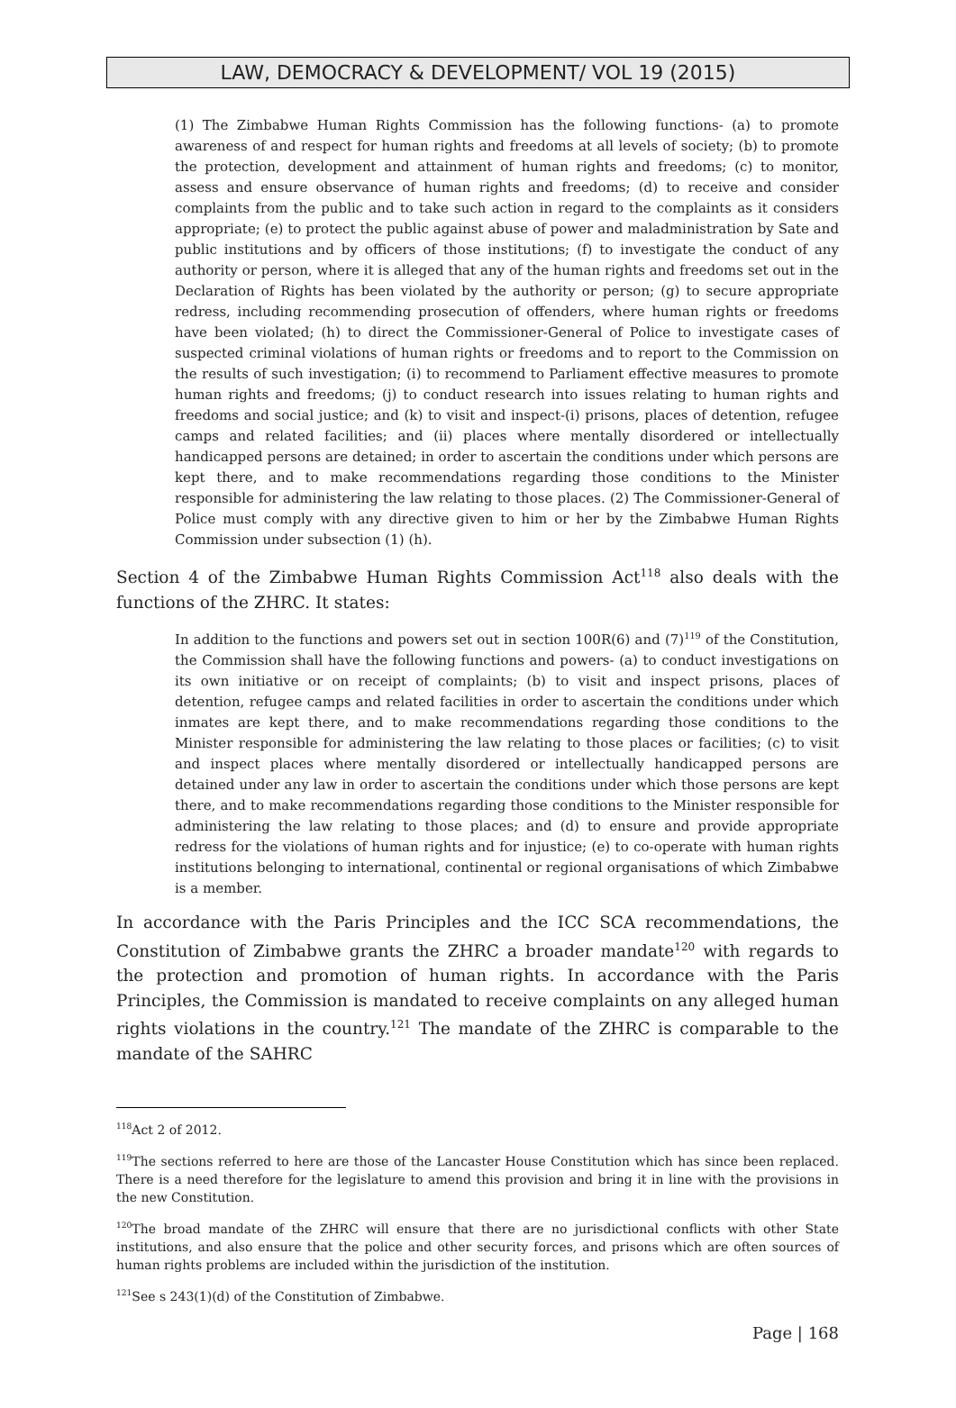LAW, DEMOCRACY & DEVELOPMENT/ VOL 19 (2015)
(1) The Zimbabwe Human Rights Commission has the following functions- (a) to promote awareness of and respect for human rights and freedoms at all levels of society; (b) to promote the protection, development and attainment of human rights and freedoms; (c) to monitor, assess and ensure observance of human rights and freedoms; (d) to receive and consider complaints from the public and to take such action in regard to the complaints as it considers appropriate; (e) to protect the public against abuse of power and maladministration by Sate and public institutions and by officers of those institutions; (f) to investigate the conduct of any authority or person, where it is alleged that any of the human rights and freedoms set out in the Declaration of Rights has been violated by the authority or person; (g) to secure appropriate redress, including recommending prosecution of offenders, where human rights or freedoms have been violated; (h) to direct the Commissioner-General of Police to investigate cases of suspected criminal violations of human rights or freedoms and to report to the Commission on the results of such investigation; (i) to recommend to Parliament effective measures to promote human rights and freedoms; (j) to conduct research into issues relating to human rights and freedoms and social justice; and (k) to visit and inspect-(i) prisons, places of detention, refugee camps and related facilities; and (ii) places where mentally disordered or intellectually handicapped persons are detained; in order to ascertain the conditions under which persons are kept there, and to make recommendations regarding those conditions to the Minister responsible for administering the law relating to those places. (2) The Commissioner-General of Police must comply with any directive given to him or her by the Zimbabwe Human Rights Commission under subsection (1) (h).
Section 4 of the Zimbabwe Human Rights Commission Act<sup>118</sup> also deals with the functions of the ZHRC. It states:
In addition to the functions and powers set out in section 100R(6) and (7)<sup>119</sup> of the Constitution, the Commission shall have the following functions and powers- (a) to conduct investigations on its own initiative or on receipt of complaints; (b) to visit and inspect prisons, places of detention, refugee camps and related facilities in order to ascertain the conditions under which inmates are kept there, and to make recommendations regarding those conditions to the Minister responsible for administering the law relating to those places or facilities; (c) to visit and inspect places where mentally disordered or intellectually handicapped persons are detained under any law in order to ascertain the conditions under which those persons are kept there, and to make recommendations regarding those conditions to the Minister responsible for administering the law relating to those places; and (d) to ensure and provide appropriate redress for the violations of human rights and for injustice; (e) to co-operate with human rights institutions belonging to international, continental or regional organisations of which Zimbabwe is a member.
In accordance with the Paris Principles and the ICC SCA recommendations, the Constitution of Zimbabwe grants the ZHRC a broader mandate<sup>120</sup> with regards to the protection and promotion of human rights. In accordance with the Paris Principles, the Commission is mandated to receive complaints on any alleged human rights violations in the country.<sup>121</sup> The mandate of the ZHRC is comparable to the mandate of the SAHRC
<sup>118</sup> Act 2 of 2012.
<sup>119</sup> The sections referred to here are those of the Lancaster House Constitution which has since been replaced. There is a need therefore for the legislature to amend this provision and bring it in line with the provisions in the new Constitution.
<sup>120</sup> The broad mandate of the ZHRC will ensure that there are no jurisdictional conflicts with other State institutions, and also ensure that the police and other security forces, and prisons which are often sources of human rights problems are included within the jurisdiction of the institution.
<sup>121</sup> See s 243(1)(d) of the Constitution of Zimbabwe.
Page | 168